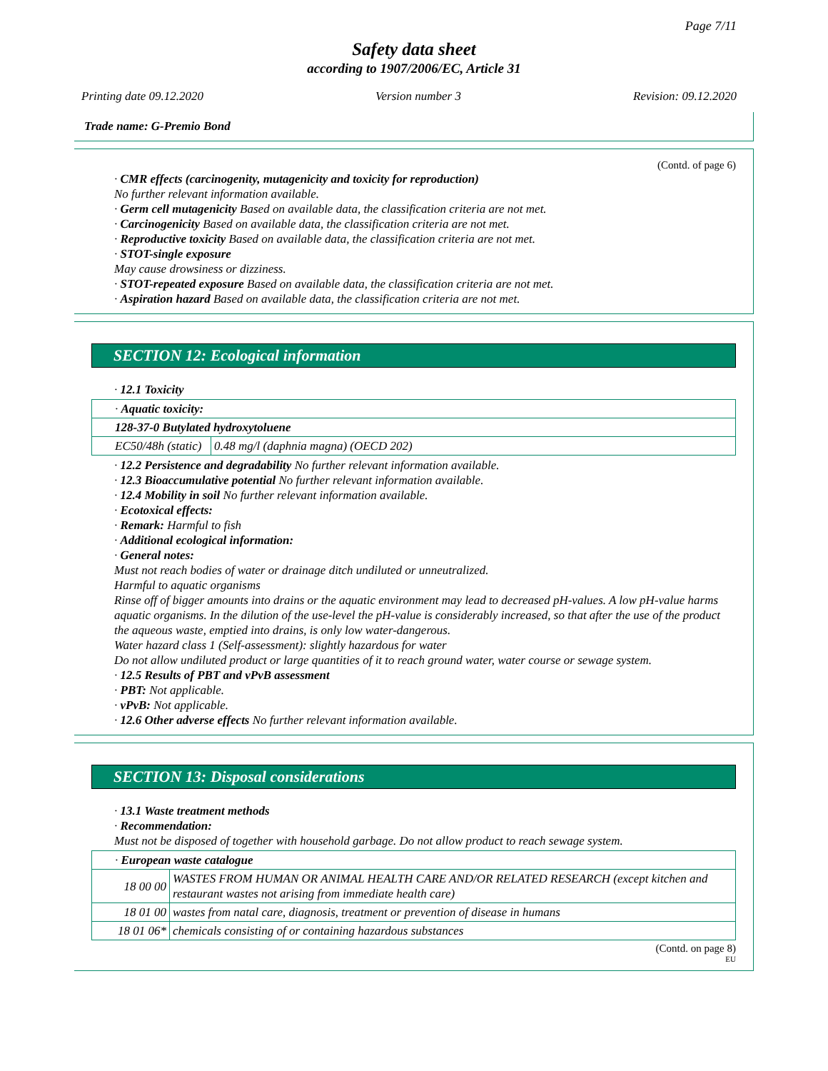Page 7/11
Safety data sheet
according to 1907/2006/EC, Article 31
Printing date 09.12.2020 Version number 3 Revision: 09.12.2020
Trade name: G-Premio Bond
(Contd. of page 6)
· CMR effects (carcinogenity, mutagenicity and toxicity for reproduction)
No further relevant information available.
· Germ cell mutagenicity Based on available data, the classification criteria are not met.
· Carcinogenicity Based on available data, the classification criteria are not met.
· Reproductive toxicity Based on available data, the classification criteria are not met.
· STOT-single exposure
May cause drowsiness or dizziness.
· STOT-repeated exposure Based on available data, the classification criteria are not met.
· Aspiration hazard Based on available data, the classification criteria are not met.
SECTION 12: Ecological information
· 12.1 Toxicity
| · Aquatic toxicity: | |
| 128-37-0 Butylated hydroxytoluene | |
| EC50/48h (static) | 0.48 mg/l (daphnia magna) (OECD 202) |
· 12.2 Persistence and degradability No further relevant information available.
· 12.3 Bioaccumulative potential No further relevant information available.
· 12.4 Mobility in soil No further relevant information available.
· Ecotoxical effects:
· Remark: Harmful to fish
· Additional ecological information:
· General notes:
Must not reach bodies of water or drainage ditch undiluted or unneutralized.
Harmful to aquatic organisms
Rinse off of bigger amounts into drains or the aquatic environment may lead to decreased pH-values. A low pH-value harms aquatic organisms. In the dilution of the use-level the pH-value is considerably increased, so that after the use of the product the aqueous waste, emptied into drains, is only low water-dangerous.
Water hazard class 1 (Self-assessment): slightly hazardous for water
Do not allow undiluted product or large quantities of it to reach ground water, water course or sewage system.
· 12.5 Results of PBT and vPvB assessment
· PBT: Not applicable.
· vPvB: Not applicable.
· 12.6 Other adverse effects No further relevant information available.
SECTION 13: Disposal considerations
· 13.1 Waste treatment methods
· Recommendation:
Must not be disposed of together with household garbage. Do not allow product to reach sewage system.
| · European waste catalogue | |
| 18 00 00 | WASTES FROM HUMAN OR ANIMAL HEALTH CARE AND/OR RELATED RESEARCH (except kitchen and restaurant wastes not arising from immediate health care) |
| 18 01 00 | wastes from natal care, diagnosis, treatment or prevention of disease in humans |
| 18 01 06* | chemicals consisting of or containing hazardous substances |
(Contd. on page 8)
EU